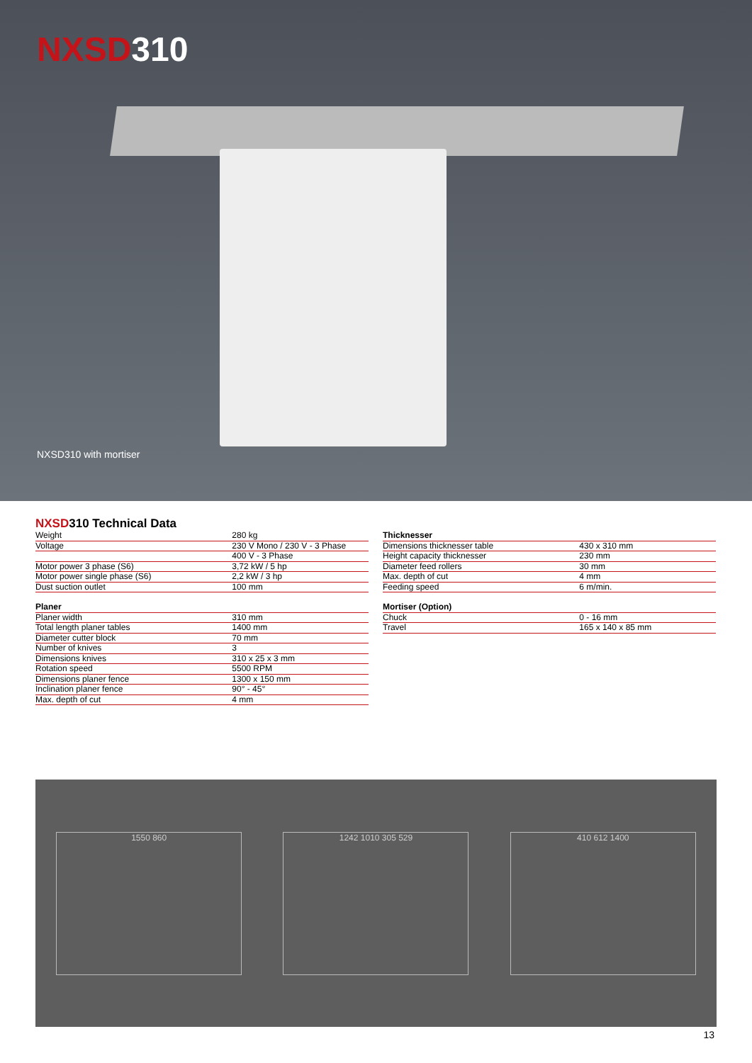NXSD310
NXSD310 with mortiser
NXSD310 Technical Data
| Weight | 280 kg |
| Voltage | 230 V Mono / 230 V - 3 Phase |
| | 400 V - 3 Phase |
| Motor power 3 phase (S6) | 3,72 kW / 5 hp |
| Motor power single phase (S6) | 2,2 kW / 3 hp |
| Dust suction outlet | 100 mm |
| Planer | |
| Planer width | 310 mm |
| Total length planer tables | 1400 mm |
| Diameter cutter block | 70 mm |
| Number of knives | 3 |
| Dimensions knives | 310 x 25 x 3 mm |
| Rotation speed | 5500 RPM |
| Dimensions planer fence | 1300 x 150 mm |
| Inclination planer fence | 90° - 45° |
| Max. depth of cut | 4 mm |
| Thicknesser | |
| --- | --- |
| Dimensions thicknesser table | 430 x 310 mm |
| Height capacity thicknesser | 230 mm |
| Diameter feed rollers | 30 mm |
| Max. depth of cut | 4 mm |
| Feeding speed | 6 m/min. |
| Mortiser (Option) | |
| Chuck | 0 - 16 mm |
| Travel | 165 x 140 x 85 mm |
1550 860 1242 1010 305 529 410 612 1400
13